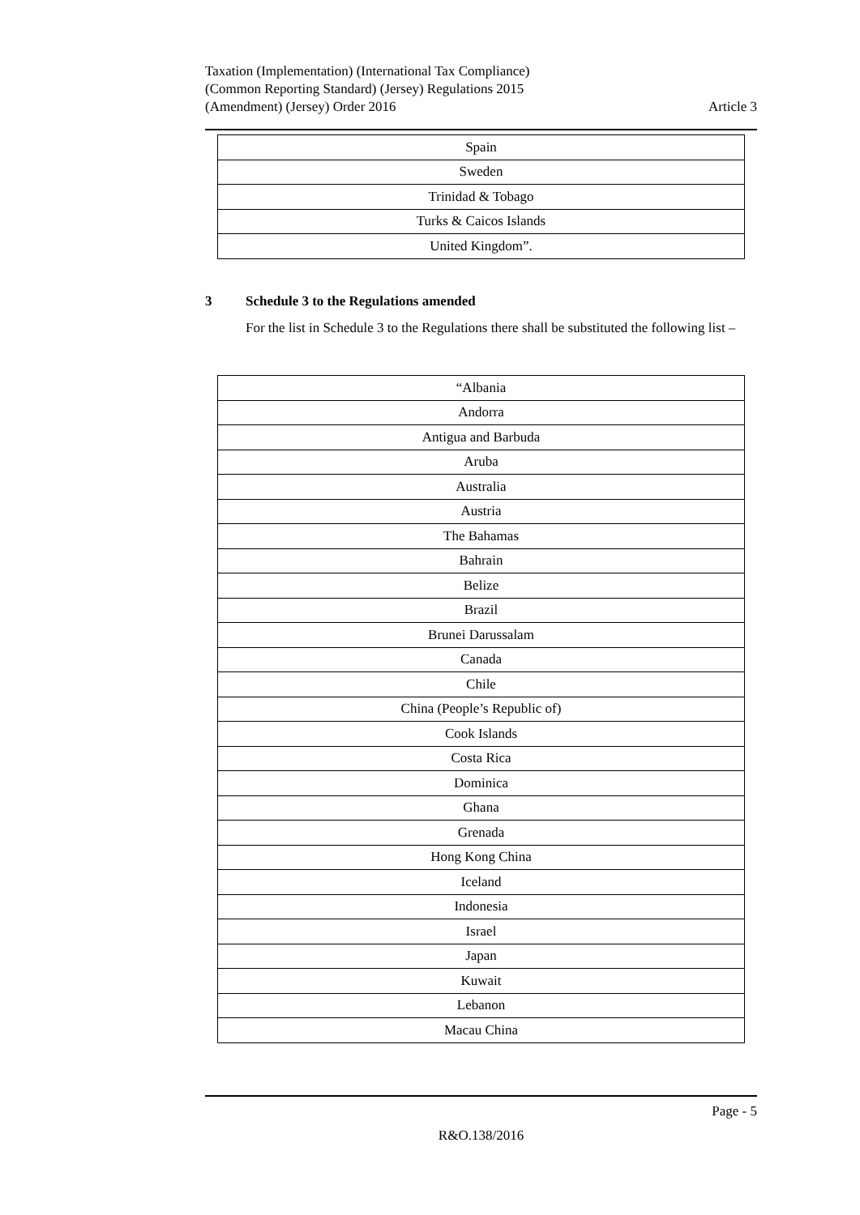Taxation (Implementation) (International Tax Compliance)
(Common Reporting Standard) (Jersey) Regulations 2015
(Amendment) (Jersey) Order 2016
Article 3
| Spain |
| Sweden |
| Trinidad & Tobago |
| Turks & Caicos Islands |
| United Kingdom”. |
3 Schedule 3 to the Regulations amended
For the list in Schedule 3 to the Regulations there shall be substituted the following list –
| “Albania |
| Andorra |
| Antigua and Barbuda |
| Aruba |
| Australia |
| Austria |
| The Bahamas |
| Bahrain |
| Belize |
| Brazil |
| Brunei Darussalam |
| Canada |
| Chile |
| China (People’s Republic of) |
| Cook Islands |
| Costa Rica |
| Dominica |
| Ghana |
| Grenada |
| Hong Kong China |
| Iceland |
| Indonesia |
| Israel |
| Japan |
| Kuwait |
| Lebanon |
| Macau China |
Page - 5
R&O.138/2016